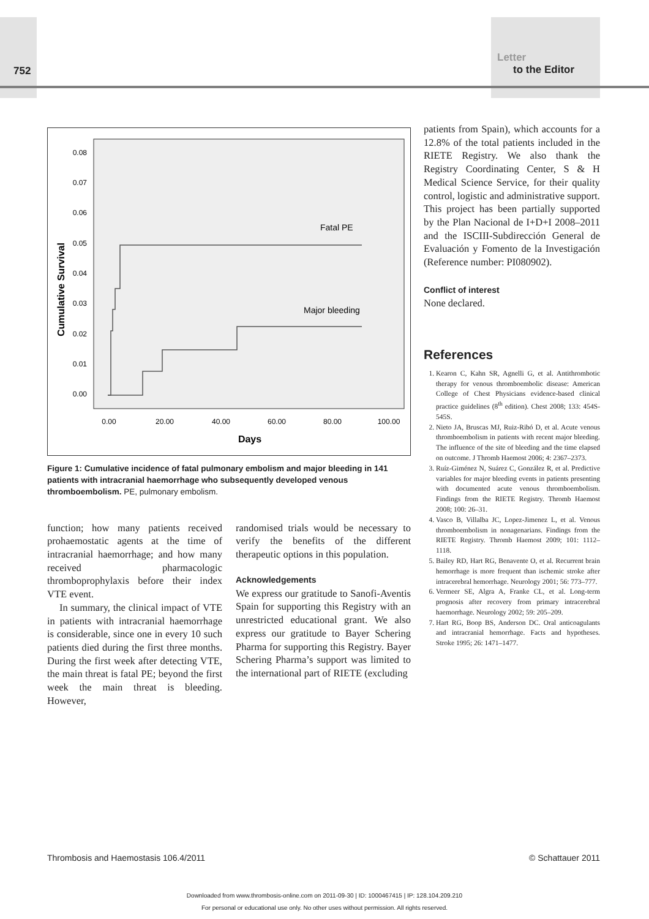752
Letter
to the Editor
0.08
0.07
0.06
0.05
0.04
0.03
0.02
0.01
0.00
0.00
20.00
40.00
60.00
80.00
100.00
Days
Cumulative Survival
Fatal PE
Major bleeding
Figure 1: Cumulative incidence of fatal pulmonary embolism and major bleeding in 141 patients with intracranial haemorrhage who subsequently developed venous thromboembolism. PE, pulmonary embolism.
function; how many patients received prohaemostatic agents at the time of intracranial haemorrhage; and how many received pharmacologic thromboprophylaxis before their index VTE event.
In summary, the clinical impact of VTE in patients with intracranial haemorrhage is considerable, since one in every 10 such patients died during the first three months. During the first week after detecting VTE, the main threat is fatal PE; beyond the first week the main threat is bleeding. However,
randomised trials would be necessary to verify the benefits of the different therapeutic options in this population.
Acknowledgements
We express our gratitude to Sanofi-Aventis Spain for supporting this Registry with an unrestricted educational grant. We also express our gratitude to Bayer Schering Pharma for supporting this Registry. Bayer Schering Pharma’s support was limited to the international part of RIETE (excluding
patients from Spain), which accounts for a 12.8% of the total patients included in the RIETE Registry. We also thank the Registry Coordinating Center, S & H Medical Science Service, for their quality control, logistic and administrative support. This project has been partially supported by the Plan Nacional de I+D+I 2008–2011 and the ISCIII-Subdirección General de Evaluación y Fomento de la Investigación (Reference number: PI080902).
Conflict of interest
None declared.
References
1. Kearon C, Kahn SR, Agnelli G, et al. Antithrombotic therapy for venous thromboembolic disease: American College of Chest Physicians evidence-based clinical practice guidelines (8<sup>th</sup> edition). Chest 2008; 133: 454S-545S.
2. Nieto JA, Bruscas MJ, Ruiz-Ribó D, et al. Acute venous thromboembolism in patients with recent major bleeding. The influence of the site of bleeding and the time elapsed on outcome. J Thromb Haemost 2006; 4: 2367–2373.
3. Ruíz-Giménez N, Suárez C, González R, et al. Predictive variables for major bleeding events in patients presenting with documented acute venous thromboembolism. Findings from the RIETE Registry. Thromb Haemost 2008; 100: 26–31.
4. Vasco B, Villalba JC, Lopez-Jimenez L, et al. Venous thromboembolism in nonagenarians. Findings from the RIETE Registry. Thromb Haemost 2009; 101: 1112–1118.
5. Bailey RD, Hart RG, Benavente O, et al. Recurrent brain hemorrhage is more frequent than ischemic stroke after intracerebral hemorrhage. Neurology 2001; 56: 773–777.
6. Vermeer SE, Algra A, Franke CL, et al. Long-term prognosis after recovery from primary intracerebral haemorrhage. Neurology 2002; 59: 205–209.
7. Hart RG, Boop BS, Anderson DC. Oral anticoagulants and intracranial hemorrhage. Facts and hypotheses. Stroke 1995; 26: 1471–1477.
Thrombosis and Haemostasis 106.4/2011 © Schattauer 2011
Downloaded from www.thrombosis-online.com on 2011-09-30 | ID: 1000467415 | IP: 128.104.209.210
For personal or educational use only. No other uses without permission. All rights reserved.